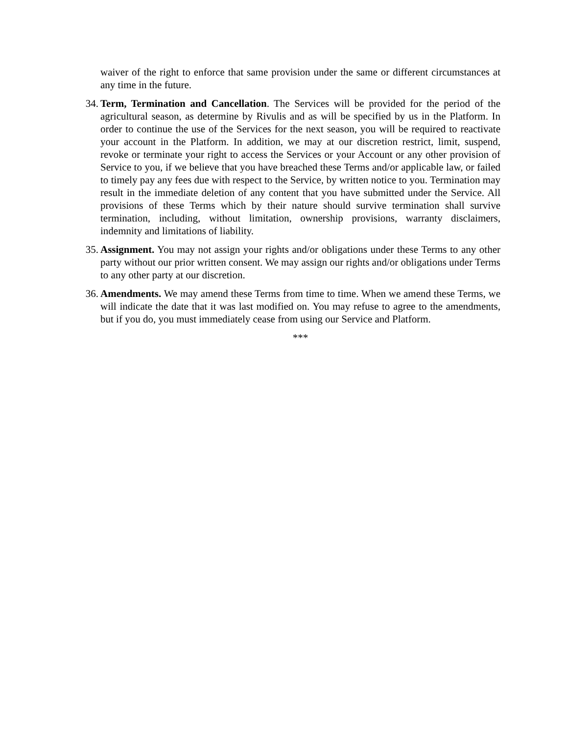waiver of the right to enforce that same provision under the same or different circumstances at any time in the future.
34. Term, Termination and Cancellation. The Services will be provided for the period of the agricultural season, as determine by Rivulis and as will be specified by us in the Platform. In order to continue the use of the Services for the next season, you will be required to reactivate your account in the Platform. In addition, we may at our discretion restrict, limit, suspend, revoke or terminate your right to access the Services or your Account or any other provision of Service to you, if we believe that you have breached these Terms and/or applicable law, or failed to timely pay any fees due with respect to the Service, by written notice to you. Termination may result in the immediate deletion of any content that you have submitted under the Service. All provisions of these Terms which by their nature should survive termination shall survive termination, including, without limitation, ownership provisions, warranty disclaimers, indemnity and limitations of liability.
35. Assignment. You may not assign your rights and/or obligations under these Terms to any other party without our prior written consent. We may assign our rights and/or obligations under Terms to any other party at our discretion.
36. Amendments. We may amend these Terms from time to time. When we amend these Terms, we will indicate the date that it was last modified on. You may refuse to agree to the amendments, but if you do, you must immediately cease from using our Service and Platform.
***